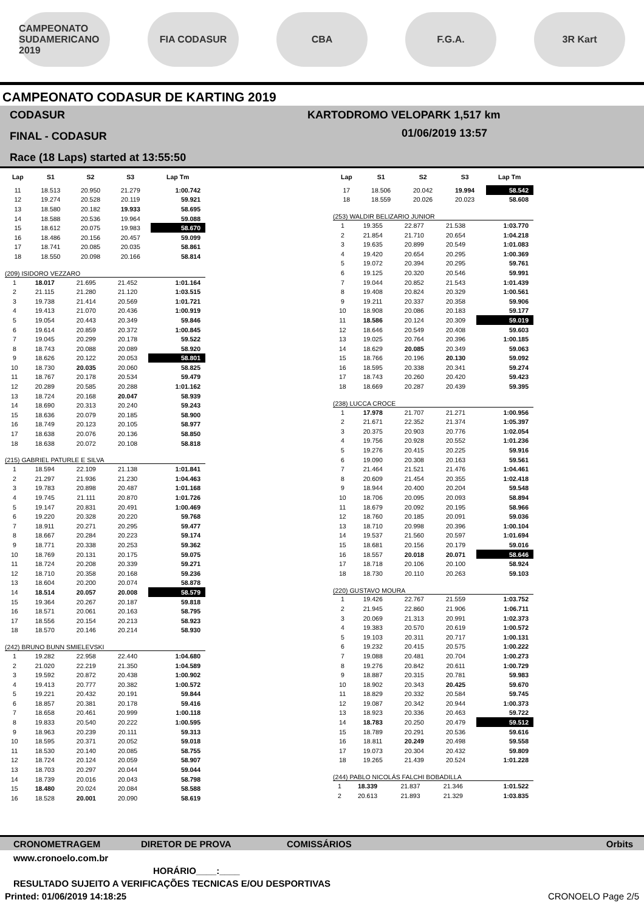CAMPEONATO SUDAMERICANO 2019
FIA CODASUR CBA F.G.A. 3R Kart
CAMPEONATO CODASUR DE KARTING 2019
CODASUR
FINAL - CODASUR
Race (18 Laps) started at 13:55:50
KARTODROMO VELOPARK 1,517 km
01/06/2019 13:57
| Lap | S1 | S2 | S3 | Lap Tm |
| --- | --- | --- | --- | --- |
| 11 | 18.513 | 20.950 | 21.279 | 1:00.742 |
| 12 | 19.274 | 20.528 | 20.119 | 59.921 |
| 13 | 18.580 | 20.182 | 19.933 | 58.695 |
| 14 | 18.588 | 20.536 | 19.964 | 59.088 |
| 15 | 18.612 | 20.075 | 19.983 | 58.670 |
| 16 | 18.486 | 20.156 | 20.457 | 59.099 |
| 17 | 18.741 | 20.085 | 20.035 | 58.861 |
| 18 | 18.550 | 20.098 | 20.166 | 58.814 |
(209) ISIDORO VEZZARO
| 1 | 18.017 | 21.695 | 21.452 | 1:01.164 |
| 2 | 21.115 | 21.280 | 21.120 | 1:03.515 |
| 3 | 19.738 | 21.414 | 20.569 | 1:01.721 |
| 4 | 19.413 | 21.070 | 20.436 | 1:00.919 |
| 5 | 19.054 | 20.443 | 20.349 | 59.846 |
| 6 | 19.614 | 20.859 | 20.372 | 1:00.845 |
| 7 | 19.045 | 20.299 | 20.178 | 59.522 |
| 8 | 18.743 | 20.088 | 20.089 | 58.920 |
| 9 | 18.626 | 20.122 | 20.053 | 58.801 |
| 10 | 18.730 | 20.035 | 20.060 | 58.825 |
| 11 | 18.767 | 20.178 | 20.534 | 59.479 |
| 12 | 20.289 | 20.585 | 20.288 | 1:01.162 |
| 13 | 18.724 | 20.168 | 20.047 | 58.939 |
| 14 | 18.690 | 20.313 | 20.240 | 59.243 |
| 15 | 18.636 | 20.079 | 20.185 | 58.900 |
| 16 | 18.749 | 20.123 | 20.105 | 58.977 |
| 17 | 18.638 | 20.076 | 20.136 | 58.850 |
| 18 | 18.638 | 20.072 | 20.108 | 58.818 |
(215) GABRIEL PATURLE E SILVA
| 1 | 18.594 | 22.109 | 21.138 | 1:01.841 |
| 2 | 21.297 | 21.936 | 21.230 | 1:04.463 |
| 3 | 19.783 | 20.898 | 20.487 | 1:01.168 |
| 4 | 19.745 | 21.111 | 20.870 | 1:01.726 |
| 5 | 19.147 | 20.831 | 20.491 | 1:00.469 |
| 6 | 19.220 | 20.328 | 20.220 | 59.768 |
| 7 | 18.911 | 20.271 | 20.295 | 59.477 |
| 8 | 18.667 | 20.284 | 20.223 | 59.174 |
| 9 | 18.771 | 20.338 | 20.253 | 59.362 |
| 10 | 18.769 | 20.131 | 20.175 | 59.075 |
| 11 | 18.724 | 20.208 | 20.339 | 59.271 |
| 12 | 18.710 | 20.358 | 20.168 | 59.236 |
| 13 | 18.604 | 20.200 | 20.074 | 58.878 |
| 14 | 18.514 | 20.057 | 20.008 | 58.579 |
| 15 | 19.364 | 20.267 | 20.187 | 59.818 |
| 16 | 18.571 | 20.061 | 20.163 | 58.795 |
| 17 | 18.556 | 20.154 | 20.213 | 58.923 |
| 18 | 18.570 | 20.146 | 20.214 | 58.930 |
(242) BRUNO BUNN SMIELEVSKI
| 1 | 19.282 | 22.958 | 22.440 | 1:04.680 |
| 2 | 21.020 | 22.219 | 21.350 | 1:04.589 |
| 3 | 19.592 | 20.872 | 20.438 | 1:00.902 |
| 4 | 19.413 | 20.777 | 20.382 | 1:00.572 |
| 5 | 19.221 | 20.432 | 20.191 | 59.844 |
| 6 | 18.857 | 20.381 | 20.178 | 59.416 |
| 7 | 18.658 | 20.461 | 20.999 | 1:00.118 |
| 8 | 19.833 | 20.540 | 20.222 | 1:00.595 |
| 9 | 18.963 | 20.239 | 20.111 | 59.313 |
| 10 | 18.595 | 20.371 | 20.052 | 59.018 |
| 11 | 18.530 | 20.140 | 20.085 | 58.755 |
| 12 | 18.724 | 20.124 | 20.059 | 58.907 |
| 13 | 18.703 | 20.297 | 20.044 | 59.044 |
| 14 | 18.739 | 20.016 | 20.043 | 58.798 |
| 15 | 18.480 | 20.024 | 20.084 | 58.588 |
| 16 | 18.528 | 20.001 | 20.090 | 58.619 |
| Lap | S1 | S2 | S3 | Lap Tm |
| --- | --- | --- | --- | --- |
| 17 | 18.506 | 20.042 | 19.994 | 58.542 |
| 18 | 18.559 | 20.026 | 20.023 | 58.608 |
(253) WALDIR BELIZARIO JUNIOR
| 1 | 19.355 | 22.877 | 21.538 | 1:03.770 |
| 2 | 21.854 | 21.710 | 20.654 | 1:04.218 |
| 3 | 19.635 | 20.899 | 20.549 | 1:01.083 |
| 4 | 19.420 | 20.654 | 20.295 | 1:00.369 |
| 5 | 19.072 | 20.394 | 20.295 | 59.761 |
| 6 | 19.125 | 20.320 | 20.546 | 59.991 |
| 7 | 19.044 | 20.852 | 21.543 | 1:01.439 |
| 8 | 19.408 | 20.824 | 20.329 | 1:00.561 |
| 9 | 19.211 | 20.337 | 20.358 | 59.906 |
| 10 | 18.908 | 20.086 | 20.183 | 59.177 |
| 11 | 18.586 | 20.124 | 20.309 | 59.019 |
| 12 | 18.646 | 20.549 | 20.408 | 59.603 |
| 13 | 19.025 | 20.764 | 20.396 | 1:00.185 |
| 14 | 18.629 | 20.085 | 20.349 | 59.063 |
| 15 | 18.766 | 20.196 | 20.130 | 59.092 |
| 16 | 18.595 | 20.338 | 20.341 | 59.274 |
| 17 | 18.743 | 20.260 | 20.420 | 59.423 |
| 18 | 18.669 | 20.287 | 20.439 | 59.395 |
(238) LUCCA CROCE
| 1 | 17.978 | 21.707 | 21.271 | 1:00.956 |
| 2 | 21.671 | 22.352 | 21.374 | 1:05.397 |
| 3 | 20.375 | 20.903 | 20.776 | 1:02.054 |
| 4 | 19.756 | 20.928 | 20.552 | 1:01.236 |
| 5 | 19.276 | 20.415 | 20.225 | 59.916 |
| 6 | 19.090 | 20.308 | 20.163 | 59.561 |
| 7 | 21.464 | 21.521 | 21.476 | 1:04.461 |
| 8 | 20.609 | 21.454 | 20.355 | 1:02.418 |
| 9 | 18.944 | 20.400 | 20.204 | 59.548 |
| 10 | 18.706 | 20.095 | 20.093 | 58.894 |
| 11 | 18.679 | 20.092 | 20.195 | 58.966 |
| 12 | 18.760 | 20.185 | 20.091 | 59.036 |
| 13 | 18.710 | 20.998 | 20.396 | 1:00.104 |
| 14 | 19.537 | 21.560 | 20.597 | 1:01.694 |
| 15 | 18.681 | 20.156 | 20.179 | 59.016 |
| 16 | 18.557 | 20.018 | 20.071 | 58.646 |
| 17 | 18.718 | 20.106 | 20.100 | 58.924 |
| 18 | 18.730 | 20.110 | 20.263 | 59.103 |
(220) GUSTAVO MOURA
| 1 | 19.426 | 22.767 | 21.559 | 1:03.752 |
| 2 | 21.945 | 22.860 | 21.906 | 1:06.711 |
| 3 | 20.069 | 21.313 | 20.991 | 1:02.373 |
| 4 | 19.383 | 20.570 | 20.619 | 1:00.572 |
| 5 | 19.103 | 20.311 | 20.717 | 1:00.131 |
| 6 | 19.232 | 20.415 | 20.575 | 1:00.222 |
| 7 | 19.088 | 20.481 | 20.704 | 1:00.273 |
| 8 | 19.276 | 20.842 | 20.611 | 1:00.729 |
| 9 | 18.887 | 20.315 | 20.781 | 59.983 |
| 10 | 18.902 | 20.343 | 20.425 | 59.670 |
| 11 | 18.829 | 20.332 | 20.584 | 59.745 |
| 12 | 19.087 | 20.342 | 20.944 | 1:00.373 |
| 13 | 18.923 | 20.336 | 20.463 | 59.722 |
| 14 | 18.783 | 20.250 | 20.479 | 59.512 |
| 15 | 18.789 | 20.291 | 20.536 | 59.616 |
| 16 | 18.811 | 20.249 | 20.498 | 59.558 |
| 17 | 19.073 | 20.304 | 20.432 | 59.809 |
| 18 | 19.265 | 21.439 | 20.524 | 1:01.228 |
(244) PABLO NICOLÁS FALCHI BOBADILLA
| 1 | 18.339 | 21.837 | 21.346 | 1:01.522 |
| 2 | 20.613 | 21.893 | 21.329 | 1:03.835 |
CRONOMETRAGEM DIRETOR DE PROVA COMISSÁRIOS Orbits
www.cronoelo.com.br
HORÁRIO____:____
RESULTADO SUJEITO A VERIFICAÇÕES TECNICAS E/OU DESPORTIVAS
Printed: 01/06/2019 14:18:25 CRONOELO Page 2/5